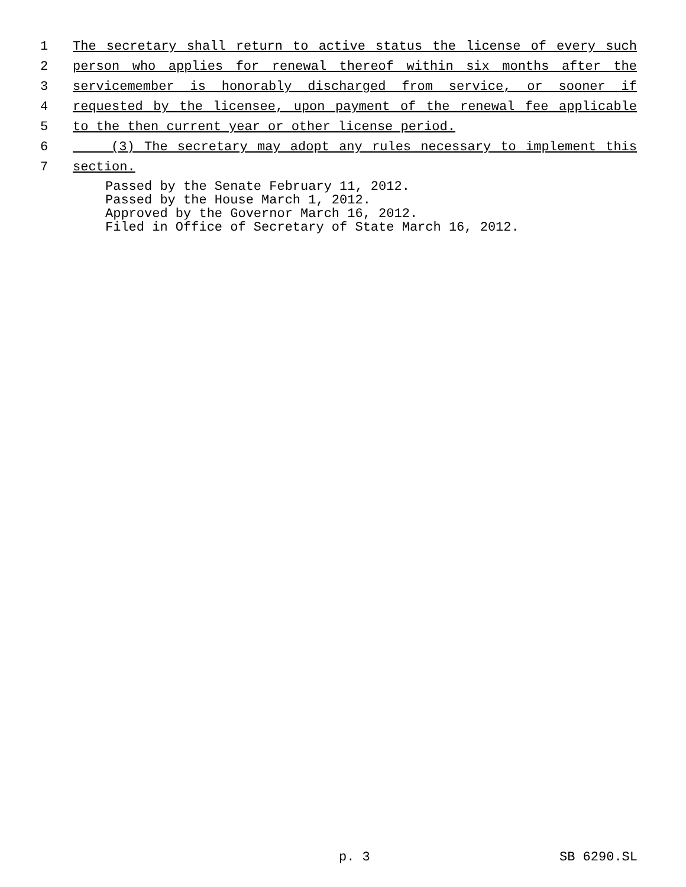1 The secretary shall return to active status the license of every such
2 person who applies for renewal thereof within six months after the
3 servicemember is honorably discharged from service, or sooner if
4 requested by the licensee, upon payment of the renewal fee applicable
5 to the then current year or other license period.
6 (3) The secretary may adopt any rules necessary to implement this
7 section.
Passed by the Senate February 11, 2012.
Passed by the House March 1, 2012.
Approved by the Governor March 16, 2012.
Filed in Office of Secretary of State March 16, 2012.
p. 3 SB 6290.SL